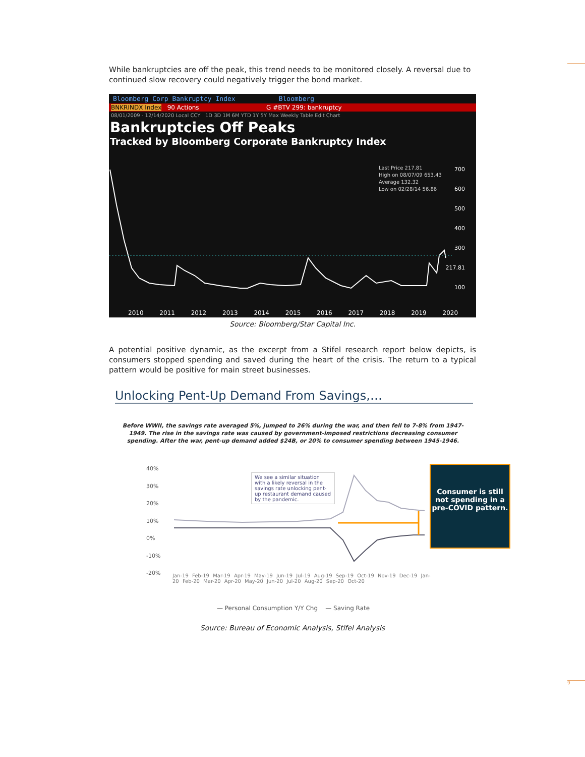9
While bankruptcies are off the peak, this trend needs to be monitored closely. A reversal due to continued slow recovery could negatively trigger the bond market.
Bloomberg Corp Bankruptcy Index Bloomberg
BNKRINDX Index 90 Actions G #BTV 299: bankruptcy
08/01/2009 - 12/14/2020 Local CCY 1D 3D 1M 6M YTD 1Y 5Y Max Weekly Table Edit Chart
Bankruptcies Off Peaks
Tracked by Bloomberg Corporate Bankruptcy Index
Last Price 217.81
High on 08/07/09 653.43
Average 132.32
Low on 02/28/14 56.86
700
600
500
400
300
217.81
100
2010 2011 2012 2013 2014 2015 2016 2017 2018 2019 2020
Source: Bloomberg/Star Capital Inc.
A potential positive dynamic, as the excerpt from a Stifel research report below depicts, is consumers stopped spending and saved during the heart of the crisis. The return to a typical pattern would be positive for main street businesses.
Unlocking Pent-Up Demand From Savings,…
Before WWII, the savings rate averaged 5%, jumped to 26% during the war, and then fell to 7-8% from 1947-1949. The rise in the savings rate was caused by government-imposed restrictions decreasing consumer spending. After the war, pent-up demand added $24B, or 20% to consumer spending between 1945-1946.
40%
30%
20%
10%
0%
-10%
-20%
We see a similar situation with a likely reversal in the savings rate unlocking pent-up restaurant demand caused by the pandemic.
Consumer is still not spending in a pre-COVID pattern.
Jan-19 Feb-19 Mar-19 Apr-19 May-19 Jun-19 Jul-19 Aug-19 Sep-19 Oct-19 Nov-19 Dec-19 Jan-20 Feb-20 Mar-20 Apr-20 May-20 Jun-20 Jul-20 Aug-20 Sep-20 Oct-20
— Personal Consumption Y/Y Chg — Saving Rate
Source: Bureau of Economic Analysis, Stifel Analysis